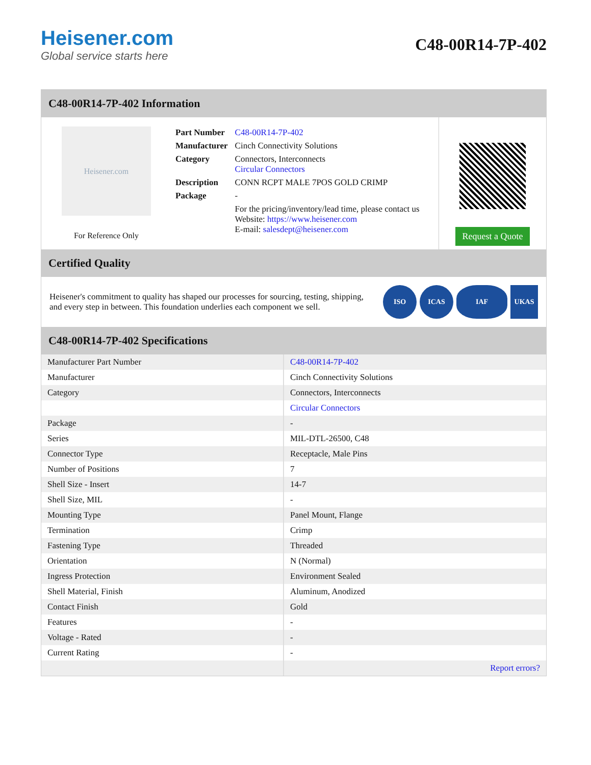Heisener.com
Global service starts here
C48-00R14-7P-402
C48-00R14-7P-402 Information
Heisener.com
For Reference Only
| Part Number | C48-00R14-7P-402 |
| Manufacturer | Cinch Connectivity Solutions |
| Category | Connectors, Interconnects Circular Connectors |
| Description | CONN RCPT MALE 7POS GOLD CRIMP |
| Package | - |
| | For the pricing/inventory/lead time, please contact us Website: https://www.heisener.com E-mail: salesdept@heisener.com |
Request a Quote
Certified Quality
Heisener's commitment to quality has shaped our processes for sourcing, testing, shipping, and every step in between. This foundation underlies each component we sell.
ISO ICAS IAF UKAS
C48-00R14-7P-402 Specifications
| Manufacturer Part Number | C48-00R14-7P-402 |
| Manufacturer | Cinch Connectivity Solutions |
| Category | Connectors, Interconnects |
| | Circular Connectors |
| Package | - |
| Series | MIL-DTL-26500, C48 |
| Connector Type | Receptacle, Male Pins |
| Number of Positions | 7 |
| Shell Size - Insert | 14-7 |
| Shell Size, MIL | - |
| Mounting Type | Panel Mount, Flange |
| Termination | Crimp |
| Fastening Type | Threaded |
| Orientation | N (Normal) |
| Ingress Protection | Environment Sealed |
| Shell Material, Finish | Aluminum, Anodized |
| Contact Finish | Gold |
| Features | - |
| Voltage - Rated | - |
| Current Rating | - |
| | Report errors? |